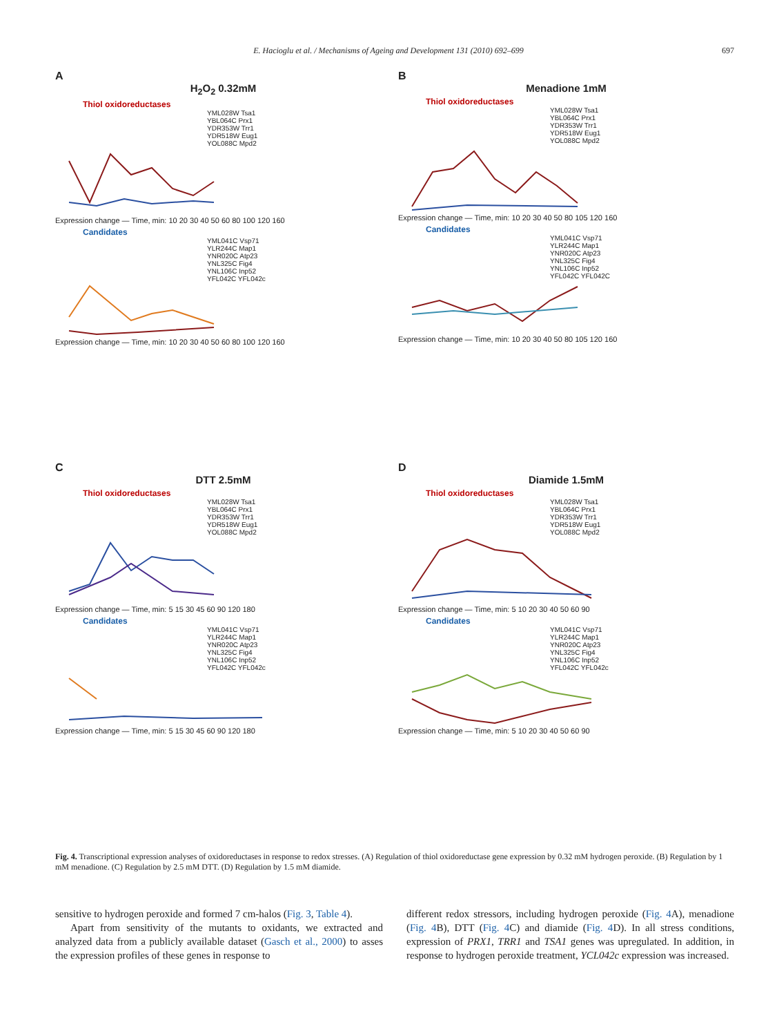E. Hacioglu et al. / Mechanisms of Ageing and Development 131 (2010) 692–699 697
A
H<sub>2</sub>O<sub>2</sub> 0.32mM
Thiol oxidoreductases
YML028W Tsa1
YBL064C Prx1
YDR353W Trr1
YDR518W Eug1
YOL088C Mpd2
Expression change — Time, min: 10 20 30 40 50 60 80 100 120 160
Candidates
YML041C Vsp71
YLR244C Map1
YNR020C Atp23
YNL325C Fig4
YNL106C Inp52
YFL042C YFL042c
Expression change — Time, min: 10 20 30 40 50 60 80 100 120 160
B
Menadione 1mM
Thiol oxidoreductases
YML028W Tsa1
YBL064C Prx1
YDR353W Trr1
YDR518W Eug1
YOL088C Mpd2
Expression change — Time, min: 10 20 30 40 50 80 105 120 160
Candidates
YML041C Vsp71
YLR244C Map1
YNR020C Atp23
YNL325C Fig4
YNL106C Inp52
YFL042C YFL042C
Expression change — Time, min: 10 20 30 40 50 80 105 120 160
C
DTT 2.5mM
Thiol oxidoreductases
YML028W Tsa1
YBL064C Prx1
YDR353W Trr1
YDR518W Eug1
YOL088C Mpd2
Expression change — Time, min: 5 15 30 45 60 90 120 180
Candidates
YML041C Vsp71
YLR244C Map1
YNR020C Atp23
YNL325C Fig4
YNL106C Inp52
YFL042C YFL042c
Expression change — Time, min: 5 15 30 45 60 90 120 180
D
Diamide 1.5mM
Thiol oxidoreductases
YML028W Tsa1
YBL064C Prx1
YDR353W Trr1
YDR518W Eug1
YOL088C Mpd2
Expression change — Time, min: 5 10 20 30 40 50 60 90
Candidates
YML041C Vsp71
YLR244C Map1
YNR020C Atp23
YNL325C Fig4
YNL106C Inp52
YFL042C YFL042c
Expression change — Time, min: 5 10 20 30 40 50 60 90
Fig. 4. Transcriptional expression analyses of oxidoreductases in response to redox stresses. (A) Regulation of thiol oxidoreductase gene expression by 0.32 mM hydrogen peroxide. (B) Regulation by 1 mM menadione. (C) Regulation by 2.5 mM DTT. (D) Regulation by 1.5 mM diamide.
sensitive to hydrogen peroxide and formed 7 cm-halos (Fig. 3, Table 4).
Apart from sensitivity of the mutants to oxidants, we extracted and analyzed data from a publicly available dataset (Gasch et al., 2000) to asses the expression profiles of these genes in response to
different redox stressors, including hydrogen peroxide (Fig. 4 A), menadione (Fig. 4 B), DTT (Fig. 4 C) and diamide (Fig. 4 D). In all stress conditions, expression of PRX1, TRR1 and TSA1 genes was upregulated. In addition, in response to hydrogen peroxide treatment, YCL042c expression was increased.